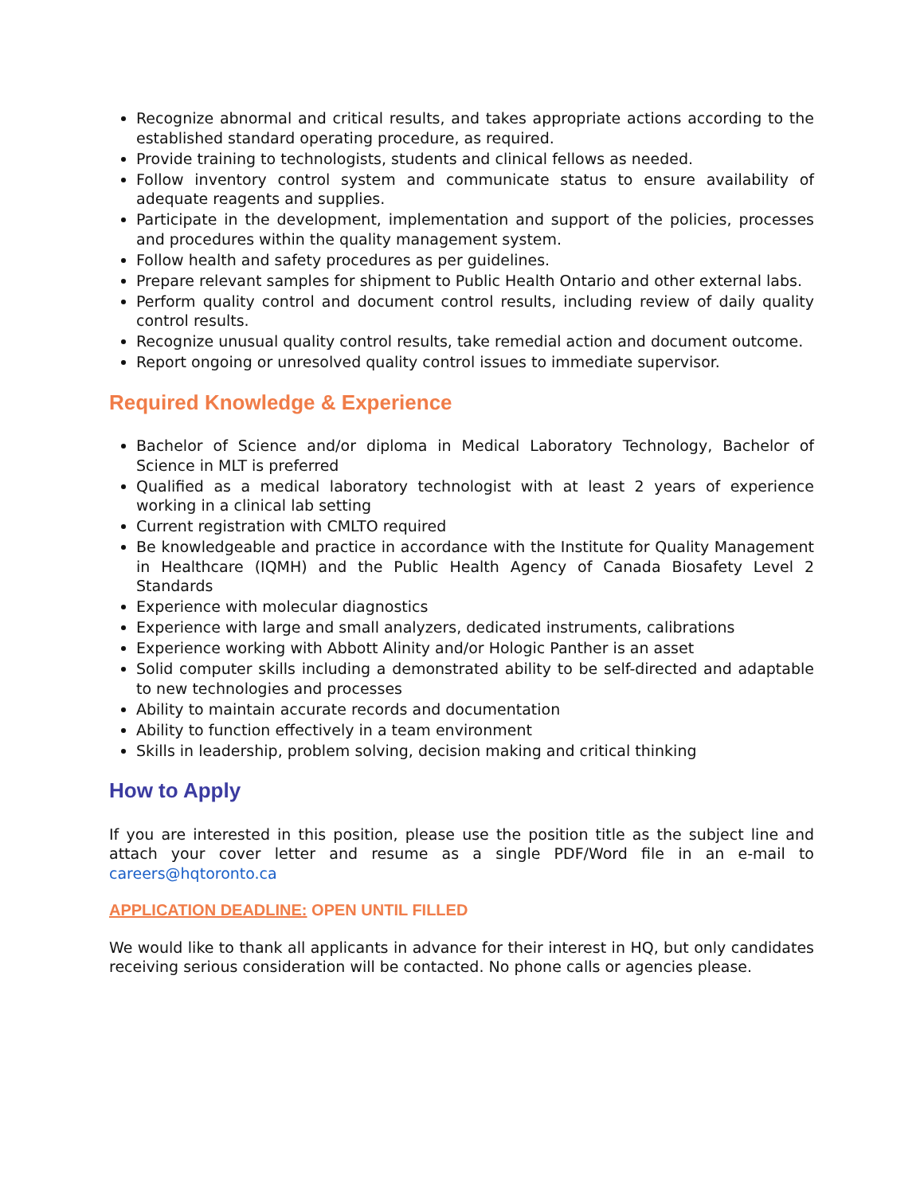Recognize abnormal and critical results, and takes appropriate actions according to the established standard operating procedure, as required.
Provide training to technologists, students and clinical fellows as needed.
Follow inventory control system and communicate status to ensure availability of adequate reagents and supplies.
Participate in the development, implementation and support of the policies, processes and procedures within the quality management system.
Follow health and safety procedures as per guidelines.
Prepare relevant samples for shipment to Public Health Ontario and other external labs.
Perform quality control and document control results, including review of daily quality control results.
Recognize unusual quality control results, take remedial action and document outcome.
Report ongoing or unresolved quality control issues to immediate supervisor.
Required Knowledge & Experience
Bachelor of Science and/or diploma in Medical Laboratory Technology, Bachelor of Science in MLT is preferred
Qualified as a medical laboratory technologist with at least 2 years of experience working in a clinical lab setting
Current registration with CMLTO required
Be knowledgeable and practice in accordance with the Institute for Quality Management in Healthcare (IQMH) and the Public Health Agency of Canada Biosafety Level 2 Standards
Experience with molecular diagnostics
Experience with large and small analyzers, dedicated instruments, calibrations
Experience working with Abbott Alinity and/or Hologic Panther is an asset
Solid computer skills including a demonstrated ability to be self-directed and adaptable to new technologies and processes
Ability to maintain accurate records and documentation
Ability to function effectively in a team environment
Skills in leadership, problem solving, decision making and critical thinking
How to Apply
If you are interested in this position, please use the position title as the subject line and attach your cover letter and resume as a single PDF/Word file in an e-mail to careers@hqtoronto.ca
APPLICATION DEADLINE: OPEN UNTIL FILLED
We would like to thank all applicants in advance for their interest in HQ, but only candidates receiving serious consideration will be contacted. No phone calls or agencies please.